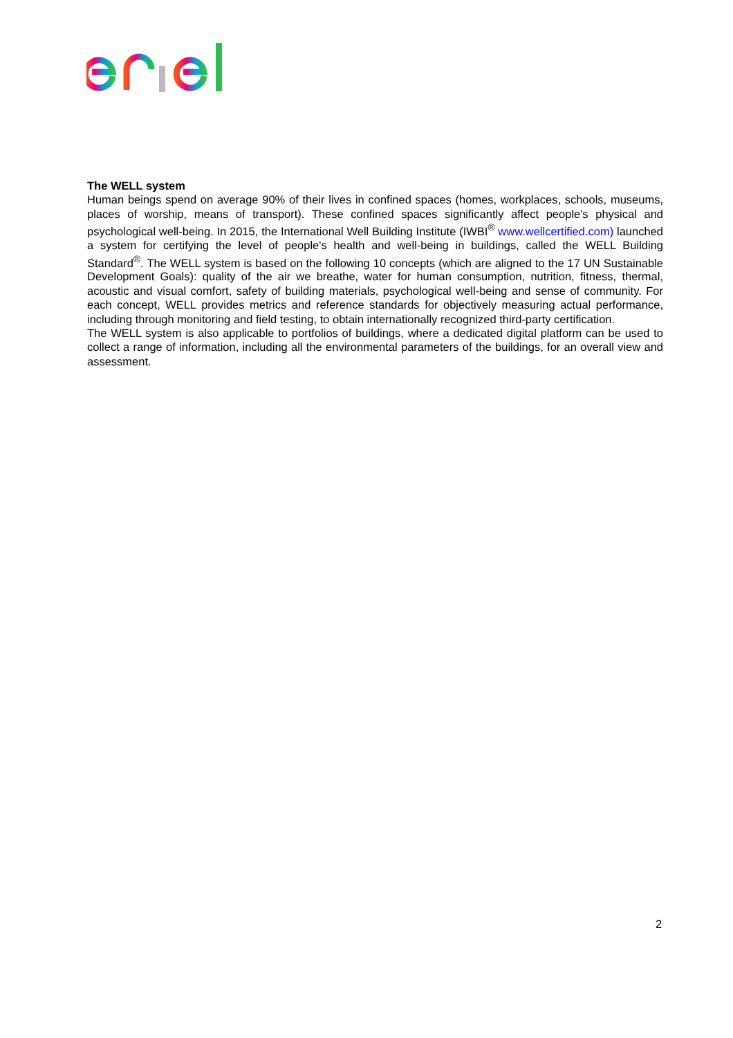The WELL system
Human beings spend on average 90% of their lives in confined spaces (homes, workplaces, schools, museums, places of worship, means of transport). These confined spaces significantly affect people's physical and psychological well-being. In 2015, the International Well Building Institute (IWBI<sup>®</sup> www.wellcertified.com) launched a system for certifying the level of people's health and well-being in buildings, called the WELL Building Standard<sup>®</sup>. The WELL system is based on the following 10 concepts (which are aligned to the 17 UN Sustainable Development Goals): quality of the air we breathe, water for human consumption, nutrition, fitness, thermal, acoustic and visual comfort, safety of building materials, psychological well-being and sense of community. For each concept, WELL provides metrics and reference standards for objectively measuring actual performance, including through monitoring and field testing, to obtain internationally recognized third-party certification.
The WELL system is also applicable to portfolios of buildings, where a dedicated digital platform can be used to collect a range of information, including all the environmental parameters of the buildings, for an overall view and assessment.
2